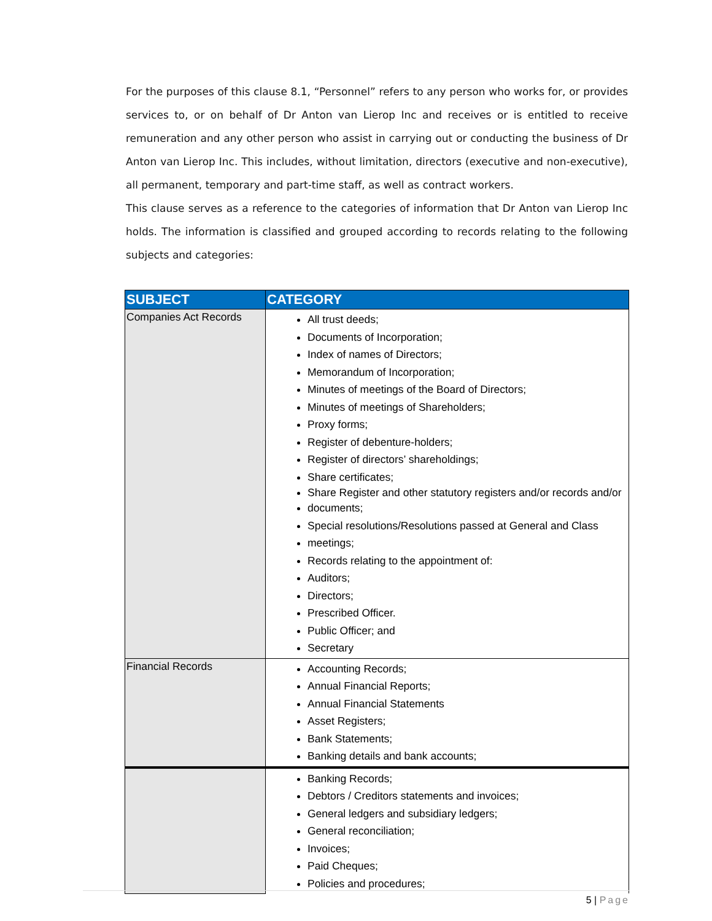For the purposes of this clause 8.1, “Personnel” refers to any person who works for, or provides services to, or on behalf of Dr Anton van Lierop Inc and receives or is entitled to receive remuneration and any other person who assist in carrying out or conducting the business of Dr Anton van Lierop Inc. This includes, without limitation, directors (executive and non-executive), all permanent, temporary and part-time staff, as well as contract workers.
This clause serves as a reference to the categories of information that Dr Anton van Lierop Inc holds. The information is classified and grouped according to records relating to the following subjects and categories:
| SUBJECT | CATEGORY |
| --- | --- |
| Companies Act Records | All trust deeds; Documents of Incorporation; Index of names of Directors; Memorandum of Incorporation; Minutes of meetings of the Board of Directors; Minutes of meetings of Shareholders; Proxy forms; Register of debenture-holders; Register of directors’ shareholdings; Share certificates; Share Register and other statutory registers and/or records and/or documents; Special resolutions/Resolutions passed at General and Class meetings; Records relating to the appointment of: Auditors; Directors; Prescribed Officer. Public Officer; and Secretary |
| Financial Records | Accounting Records; Annual Financial Reports; Annual Financial Statements Asset Registers; Bank Statements; Banking details and bank accounts; |
| | Banking Records; Debtors / Creditors statements and invoices; General ledgers and subsidiary ledgers; General reconciliation; Invoices; Paid Cheques; Policies and procedures; |
5 | Page